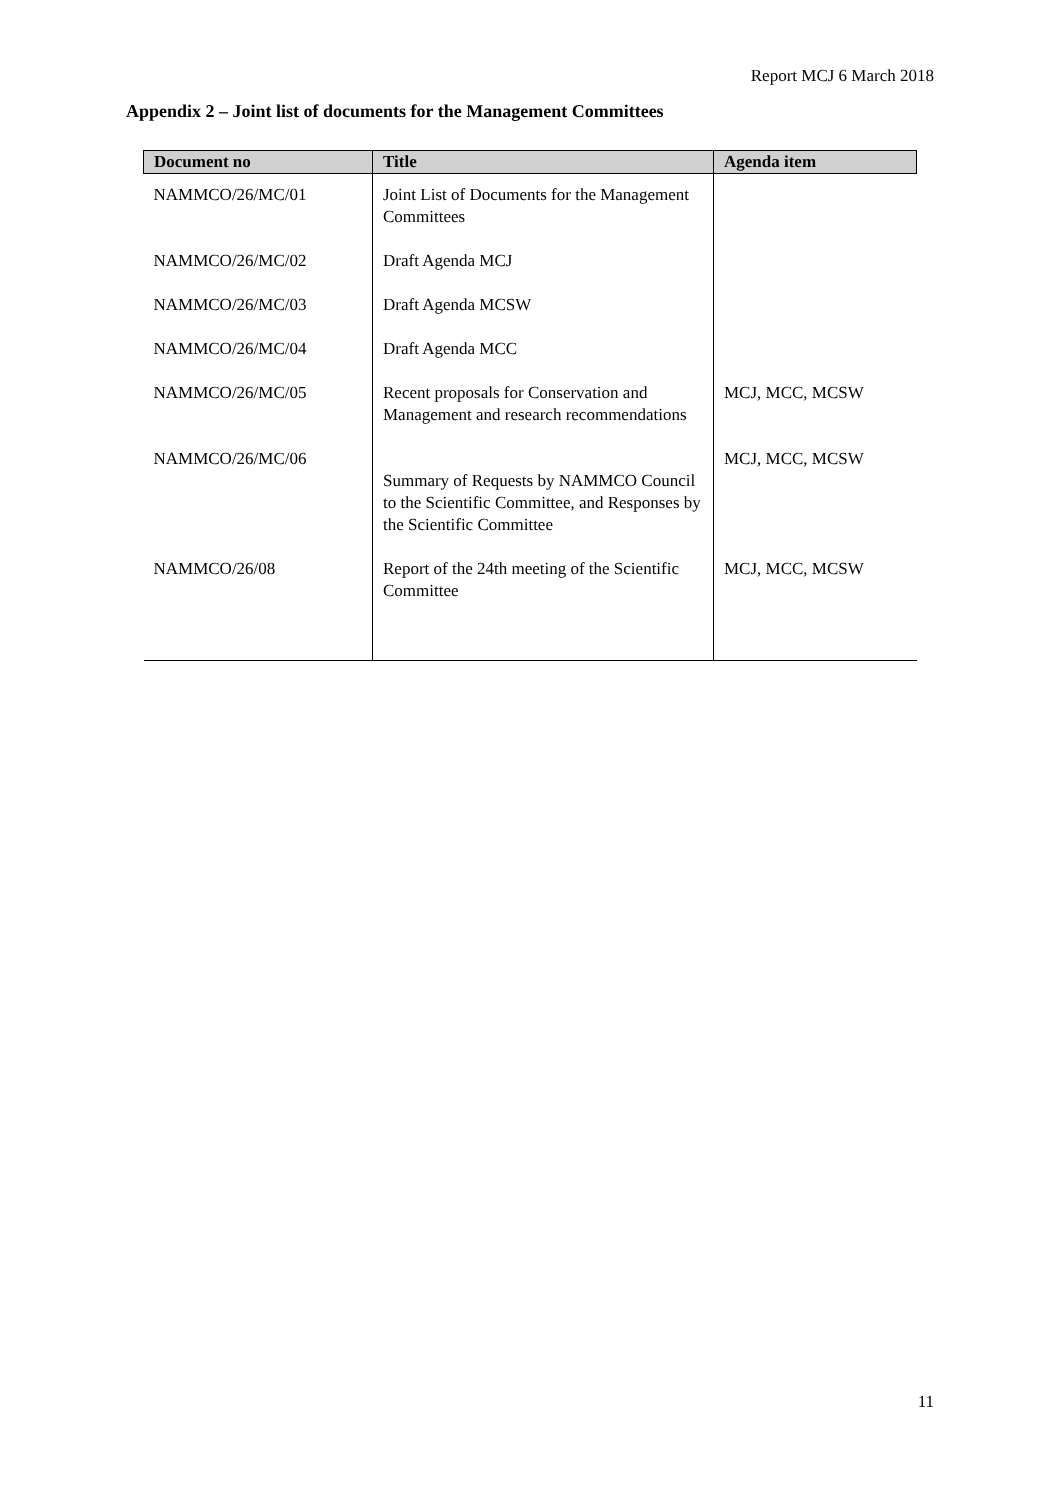Report MCJ 6 March 2018
Appendix 2 – Joint list of documents for the Management Committees
| Document no | Title | Agenda item |
| --- | --- | --- |
| NAMMCO/26/MC/01 | Joint List of Documents for the Management Committees | |
| NAMMCO/26/MC/02 | Draft Agenda MCJ | |
| NAMMCO/26/MC/03 | Draft Agenda MCSW | |
| NAMMCO/26/MC/04 | Draft Agenda MCC | |
| NAMMCO/26/MC/05 | Recent proposals for Conservation and Management and research recommendations | MCJ, MCC, MCSW |
| NAMMCO/26/MC/06 | Summary of Requests by NAMMCO Council to the Scientific Committee, and Responses by the Scientific Committee | MCJ, MCC, MCSW |
| NAMMCO/26/08 | Report of the 24th meeting of the Scientific Committee | MCJ, MCC, MCSW |
11